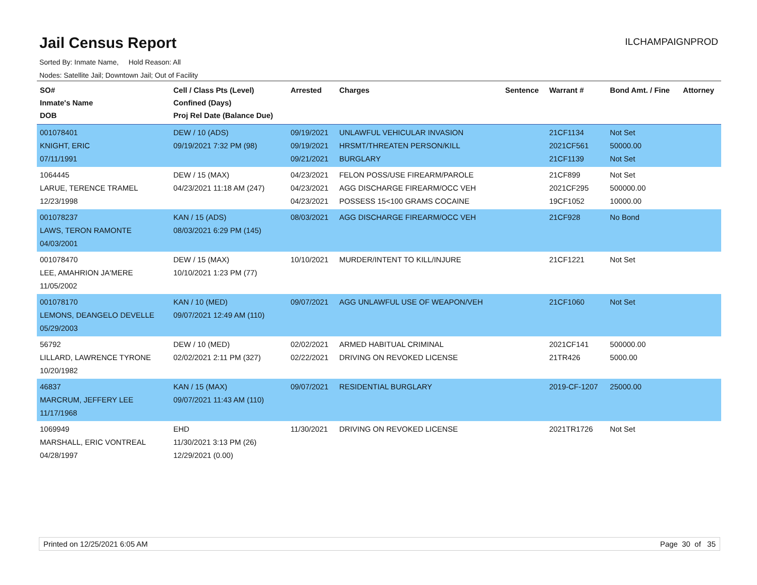Jail Census Report
ILCHAMPAIGNPROD
Sorted By: Inmate Name, Hold Reason: All
Nodes: Satellite Jail; Downtown Jail; Out of Facility
| SO# Inmate's Name DOB | Cell / Class Pts (Level) Confined (Days) Proj Rel Date (Balance Due) | Arrested | Charges | Sentence | Warrant # | Bond Amt. / Fine | Attorney |
| --- | --- | --- | --- | --- | --- | --- | --- |
| 001078401 KNIGHT, ERIC 07/11/1991 | DEW / 10 (ADS) 09/19/2021 7:32 PM (98) | 09/19/2021 09/19/2021 09/21/2021 | UNLAWFUL VEHICULAR INVASION HRSMT/THREATEN PERSON/KILL BURGLARY | | 21CF1134 2021CF561 21CF1139 | Not Set 50000.00 Not Set | |
| 1064445 LARUE, TERENCE TRAMEL 12/23/1998 | DEW / 15 (MAX) 04/23/2021 11:18 AM (247) | 04/23/2021 04/23/2021 04/23/2021 | FELON POSS/USE FIREARM/PAROLE AGG DISCHARGE FIREARM/OCC VEH POSSESS 15<100 GRAMS COCAINE | | 21CF899 2021CF295 19CF1052 | Not Set 500000.00 10000.00 | |
| 001078237 LAWS, TERON RAMONTE 04/03/2001 | KAN / 15 (ADS) 08/03/2021 6:29 PM (145) | 08/03/2021 | AGG DISCHARGE FIREARM/OCC VEH | | 21CF928 | No Bond | |
| 001078470 LEE, AMAHRION JA'MERE 11/05/2002 | DEW / 15 (MAX) 10/10/2021 1:23 PM (77) | 10/10/2021 | MURDER/INTENT TO KILL/INJURE | | 21CF1221 | Not Set | |
| 001078170 LEMONS, DEANGELO DEVELLE 05/29/2003 | KAN / 10 (MED) 09/07/2021 12:49 AM (110) | 09/07/2021 | AGG UNLAWFUL USE OF WEAPON/VEH | | 21CF1060 | Not Set | |
| 56792 LILLARD, LAWRENCE TYRONE 10/20/1982 | DEW / 10 (MED) 02/02/2021 2:11 PM (327) | 02/02/2021 02/22/2021 | ARMED HABITUAL CRIMINAL DRIVING ON REVOKED LICENSE | | 2021CF141 21TR426 | 500000.00 5000.00 | |
| 46837 MARCRUM, JEFFERY LEE 11/17/1968 | KAN / 15 (MAX) 09/07/2021 11:43 AM (110) | 09/07/2021 | RESIDENTIAL BURGLARY | | 2019-CF-1207 | 25000.00 | |
| 1069949 MARSHALL, ERIC VONTREAL 04/28/1997 | EHD 11/30/2021 3:13 PM (26) 12/29/2021 (0.00) | 11/30/2021 | DRIVING ON REVOKED LICENSE | | 2021TR1726 | Not Set | |
Printed on 12/25/2021 6:05 AM Page 30 of 35